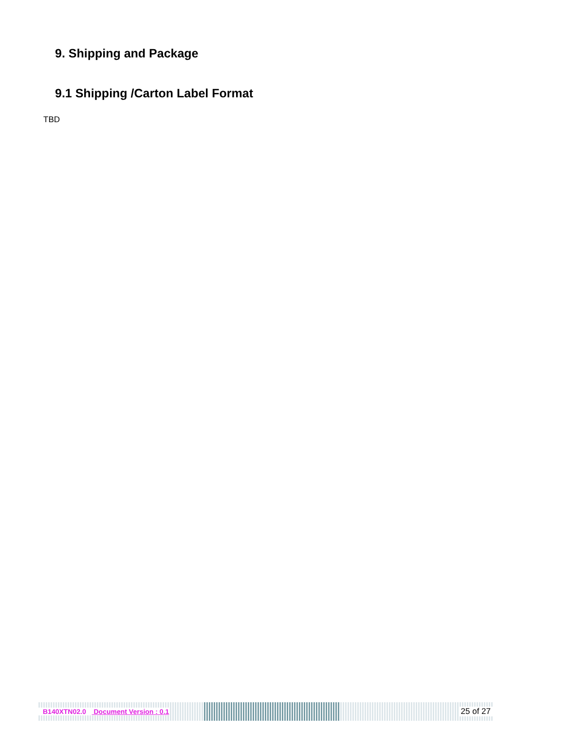9. Shipping and Package
9.1 Shipping /Carton Label Format
TBD
B140XTN02.0 Document Version : 0.1 25 of 27